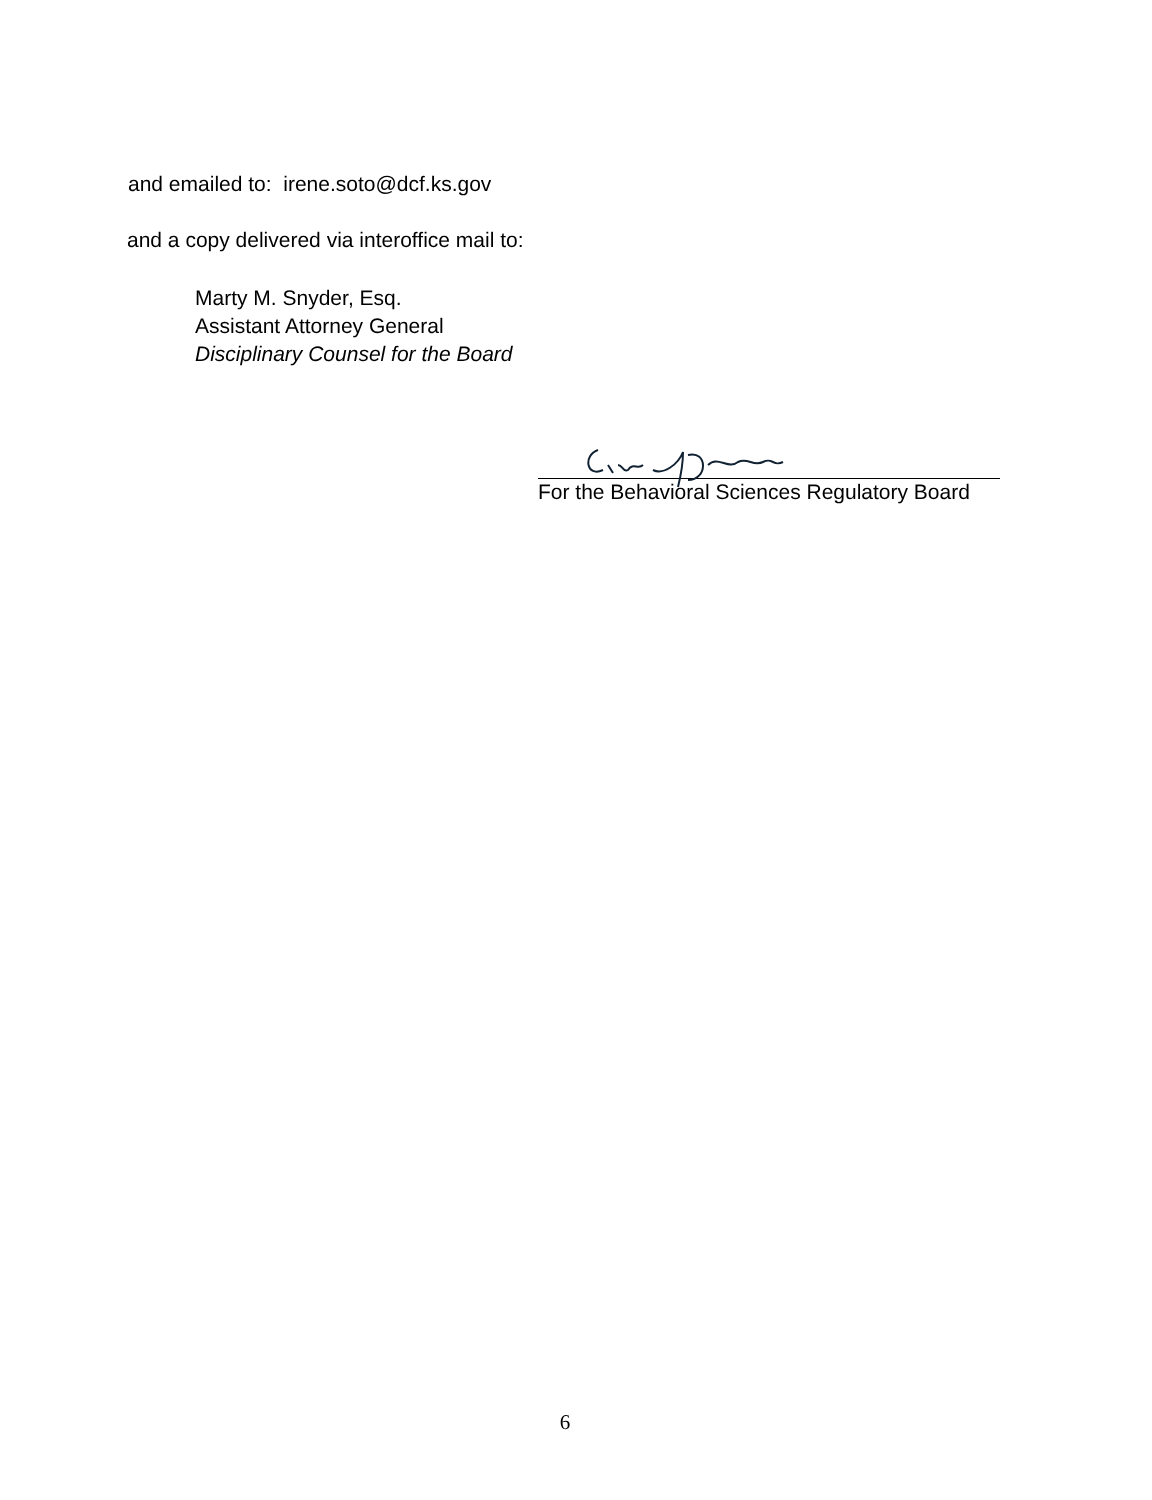and emailed to: irene.soto@dcf.ks.gov
and a copy delivered via interoffice mail to:
Marty M. Snyder, Esq.
Assistant Attorney General
Disciplinary Counsel for the Board
For the Behavioral Sciences Regulatory Board
6